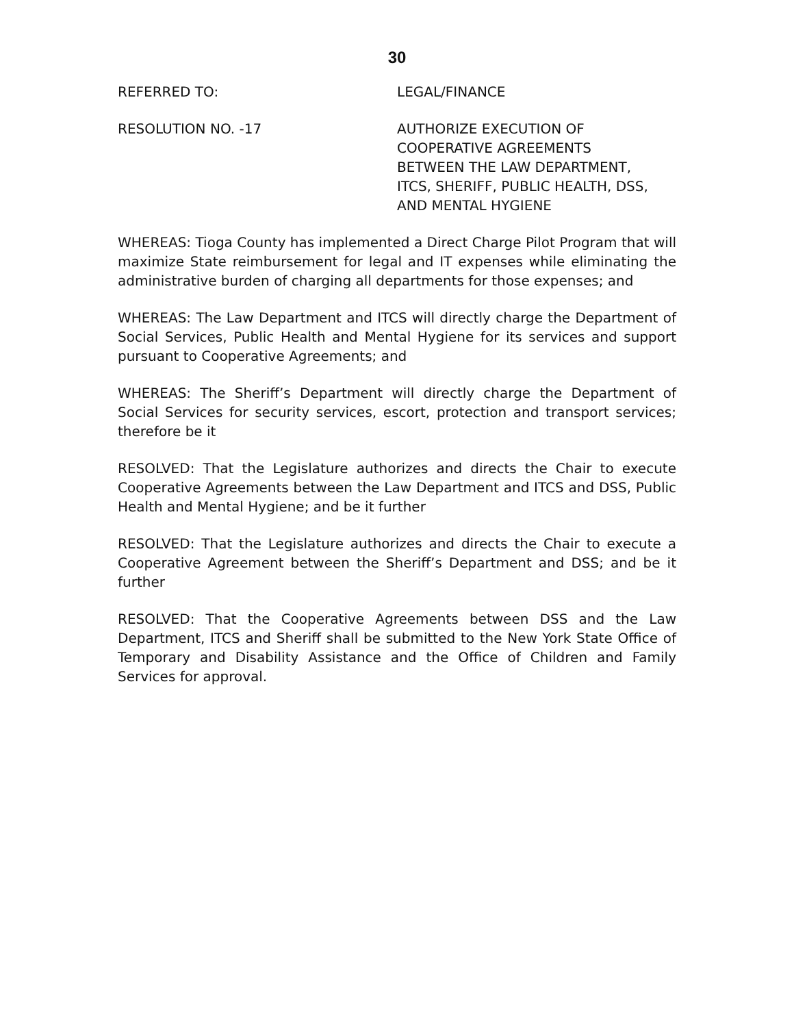30
REFERRED TO: LEGAL/FINANCE
RESOLUTION NO. -17 AUTHORIZE EXECUTION OF
COOPERATIVE AGREEMENTS
BETWEEN THE LAW DEPARTMENT,
ITCS, SHERIFF, PUBLIC HEALTH, DSS,
AND MENTAL HYGIENE
WHEREAS: Tioga County has implemented a Direct Charge Pilot Program that will maximize State reimbursement for legal and IT expenses while eliminating the administrative burden of charging all departments for those expenses; and
WHEREAS: The Law Department and ITCS will directly charge the Department of Social Services, Public Health and Mental Hygiene for its services and support pursuant to Cooperative Agreements; and
WHEREAS: The Sheriff’s Department will directly charge the Department of Social Services for security services, escort, protection and transport services; therefore be it
RESOLVED: That the Legislature authorizes and directs the Chair to execute Cooperative Agreements between the Law Department and ITCS and DSS, Public Health and Mental Hygiene; and be it further
RESOLVED: That the Legislature authorizes and directs the Chair to execute a Cooperative Agreement between the Sheriff’s Department and DSS; and be it further
RESOLVED: That the Cooperative Agreements between DSS and the Law Department, ITCS and Sheriff shall be submitted to the New York State Office of Temporary and Disability Assistance and the Office of Children and Family Services for approval.